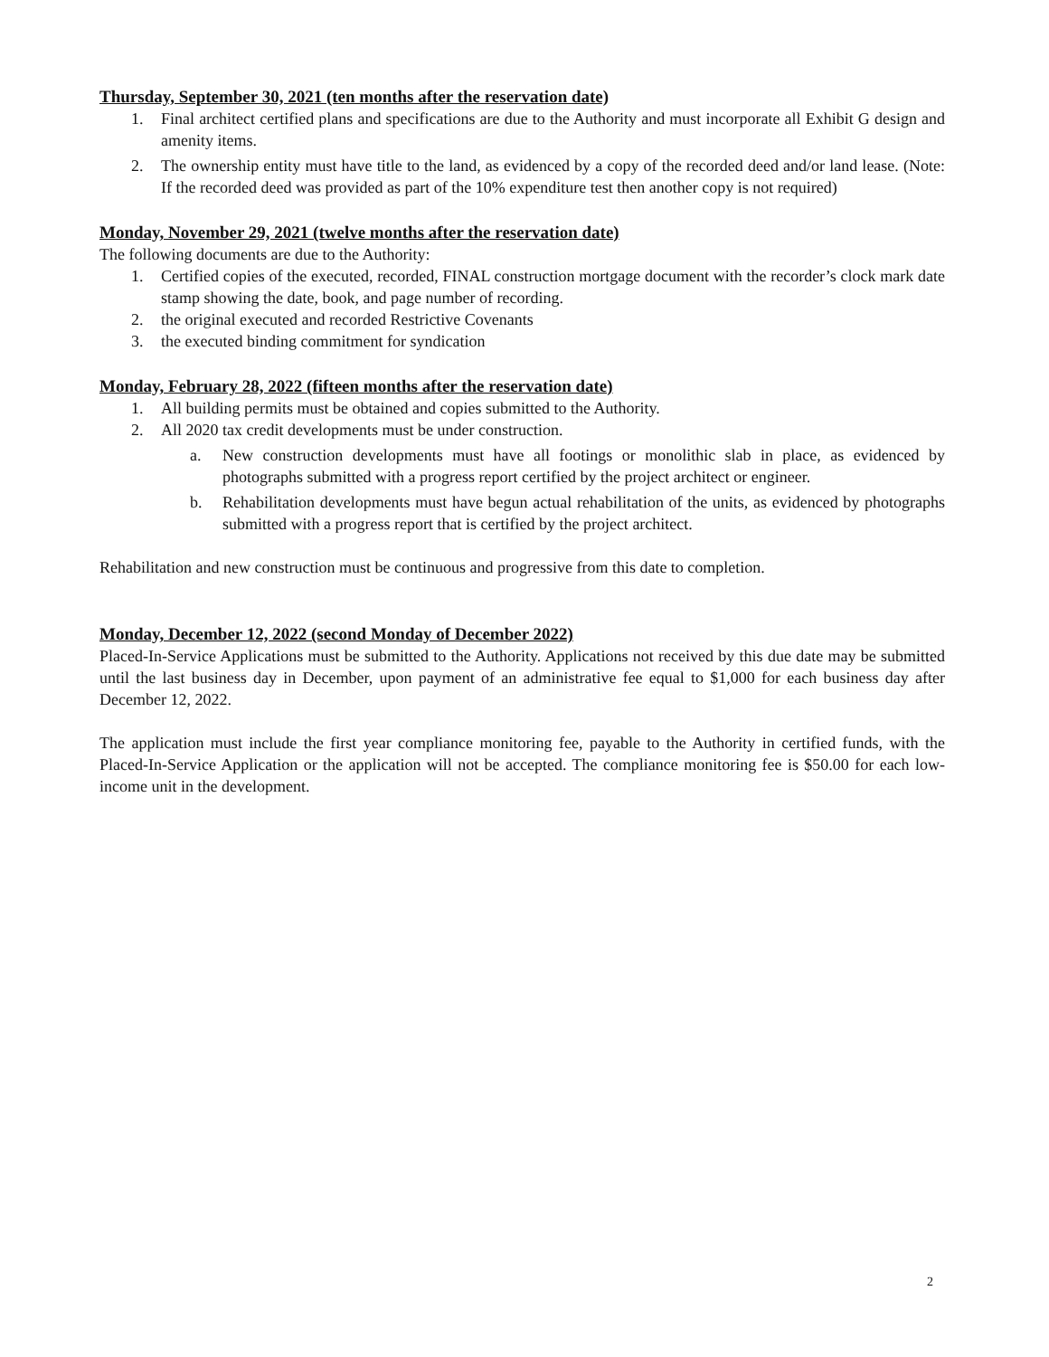Thursday, September 30, 2021 (ten months after the reservation date)
1. Final architect certified plans and specifications are due to the Authority and must incorporate all Exhibit G design and amenity items.
2. The ownership entity must have title to the land, as evidenced by a copy of the recorded deed and/or land lease. (Note: If the recorded deed was provided as part of the 10% expenditure test then another copy is not required)
Monday, November 29, 2021 (twelve months after the reservation date)
The following documents are due to the Authority:
1. Certified copies of the executed, recorded, FINAL construction mortgage document with the recorder’s clock mark date stamp showing the date, book, and page number of recording.
2. the original executed and recorded Restrictive Covenants
3. the executed binding commitment for syndication
Monday, February 28, 2022 (fifteen months after the reservation date)
1. All building permits must be obtained and copies submitted to the Authority.
2. All 2020 tax credit developments must be under construction.
a. New construction developments must have all footings or monolithic slab in place, as evidenced by photographs submitted with a progress report certified by the project architect or engineer.
b. Rehabilitation developments must have begun actual rehabilitation of the units, as evidenced by photographs submitted with a progress report that is certified by the project architect.
Rehabilitation and new construction must be continuous and progressive from this date to completion.
Monday, December 12, 2022 (second Monday of December 2022)
Placed-In-Service Applications must be submitted to the Authority. Applications not received by this due date may be submitted until the last business day in December, upon payment of an administrative fee equal to $1,000 for each business day after December 12, 2022.
The application must include the first year compliance monitoring fee, payable to the Authority in certified funds, with the Placed-In-Service Application or the application will not be accepted. The compliance monitoring fee is $50.00 for each low-income unit in the development.
2